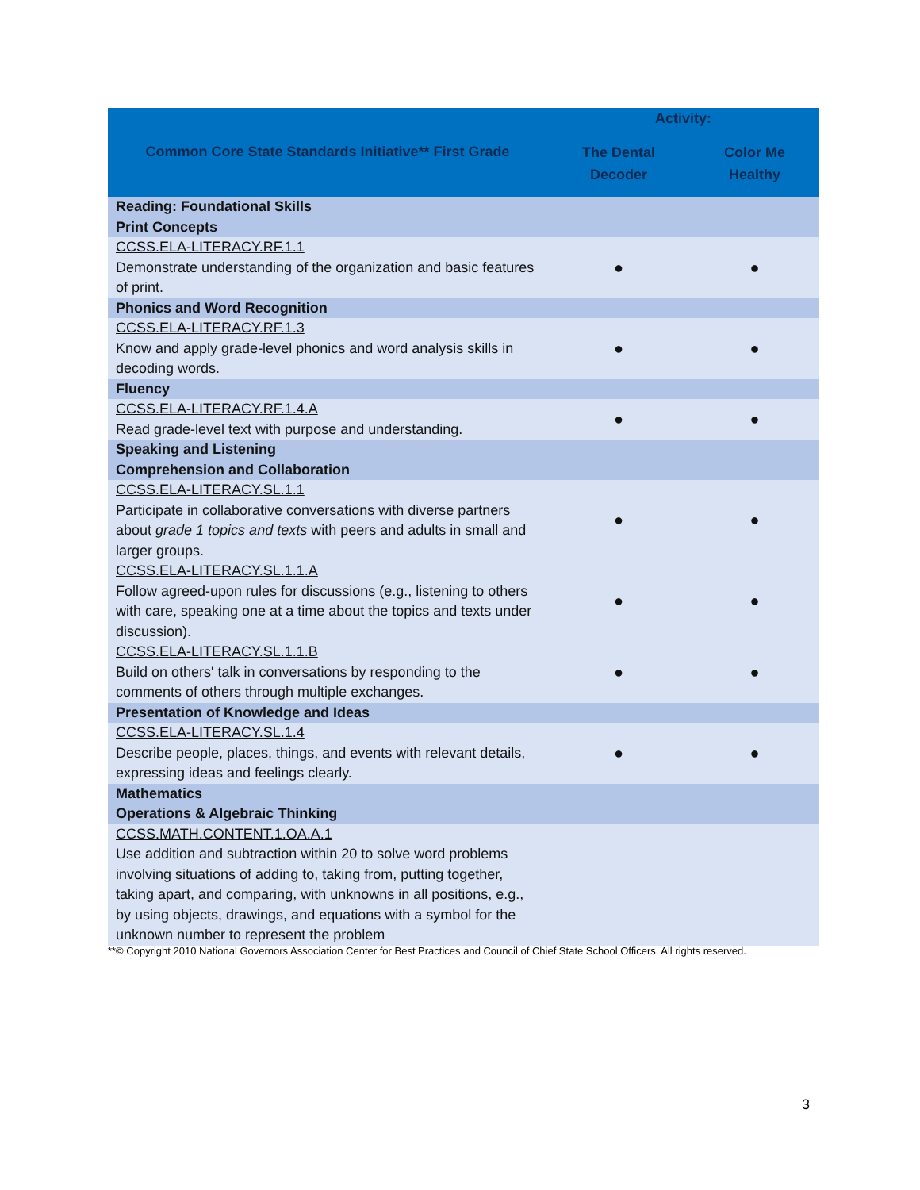| Common Core State Standards Initiative** First Grade | Activity: | |
| --- | --- | --- |
| | The Dental Decoder | Color Me Healthy |
| Reading: Foundational Skills Print Concepts | | |
| CCSS.ELA-LITERACY.RF.1.1 Demonstrate understanding of the organization and basic features of print. | ● | ● |
| Phonics and Word Recognition | | |
| CCSS.ELA-LITERACY.RF.1.3 Know and apply grade-level phonics and word analysis skills in decoding words. | ● | ● |
| Fluency | | |
| CCSS.ELA-LITERACY.RF.1.4.A Read grade-level text with purpose and understanding. | ● | ● |
| Speaking and Listening Comprehension and Collaboration | | |
| CCSS.ELA-LITERACY.SL.1.1 Participate in collaborative conversations with diverse partners about grade 1 topics and texts with peers and adults in small and larger groups. | ● | ● |
| CCSS.ELA-LITERACY.SL.1.1.A Follow agreed-upon rules for discussions (e.g., listening to others with care, speaking one at a time about the topics and texts under discussion). | ● | ● |
| CCSS.ELA-LITERACY.SL.1.1.B Build on others' talk in conversations by responding to the comments of others through multiple exchanges. | ● | ● |
| Presentation of Knowledge and Ideas | | |
| CCSS.ELA-LITERACY.SL.1.4 Describe people, places, things, and events with relevant details, expressing ideas and feelings clearly. | ● | ● |
| Mathematics Operations & Algebraic Thinking | | |
| CCSS.MATH.CONTENT.1.OA.A.1 Use addition and subtraction within 20 to solve word problems involving situations of adding to, taking from, putting together, taking apart, and comparing, with unknowns in all positions, e.g., by using objects, drawings, and equations with a symbol for the unknown number to represent the problem | | |
**© Copyright 2010 National Governors Association Center for Best Practices and Council of Chief State School Officers. All rights reserved.
3